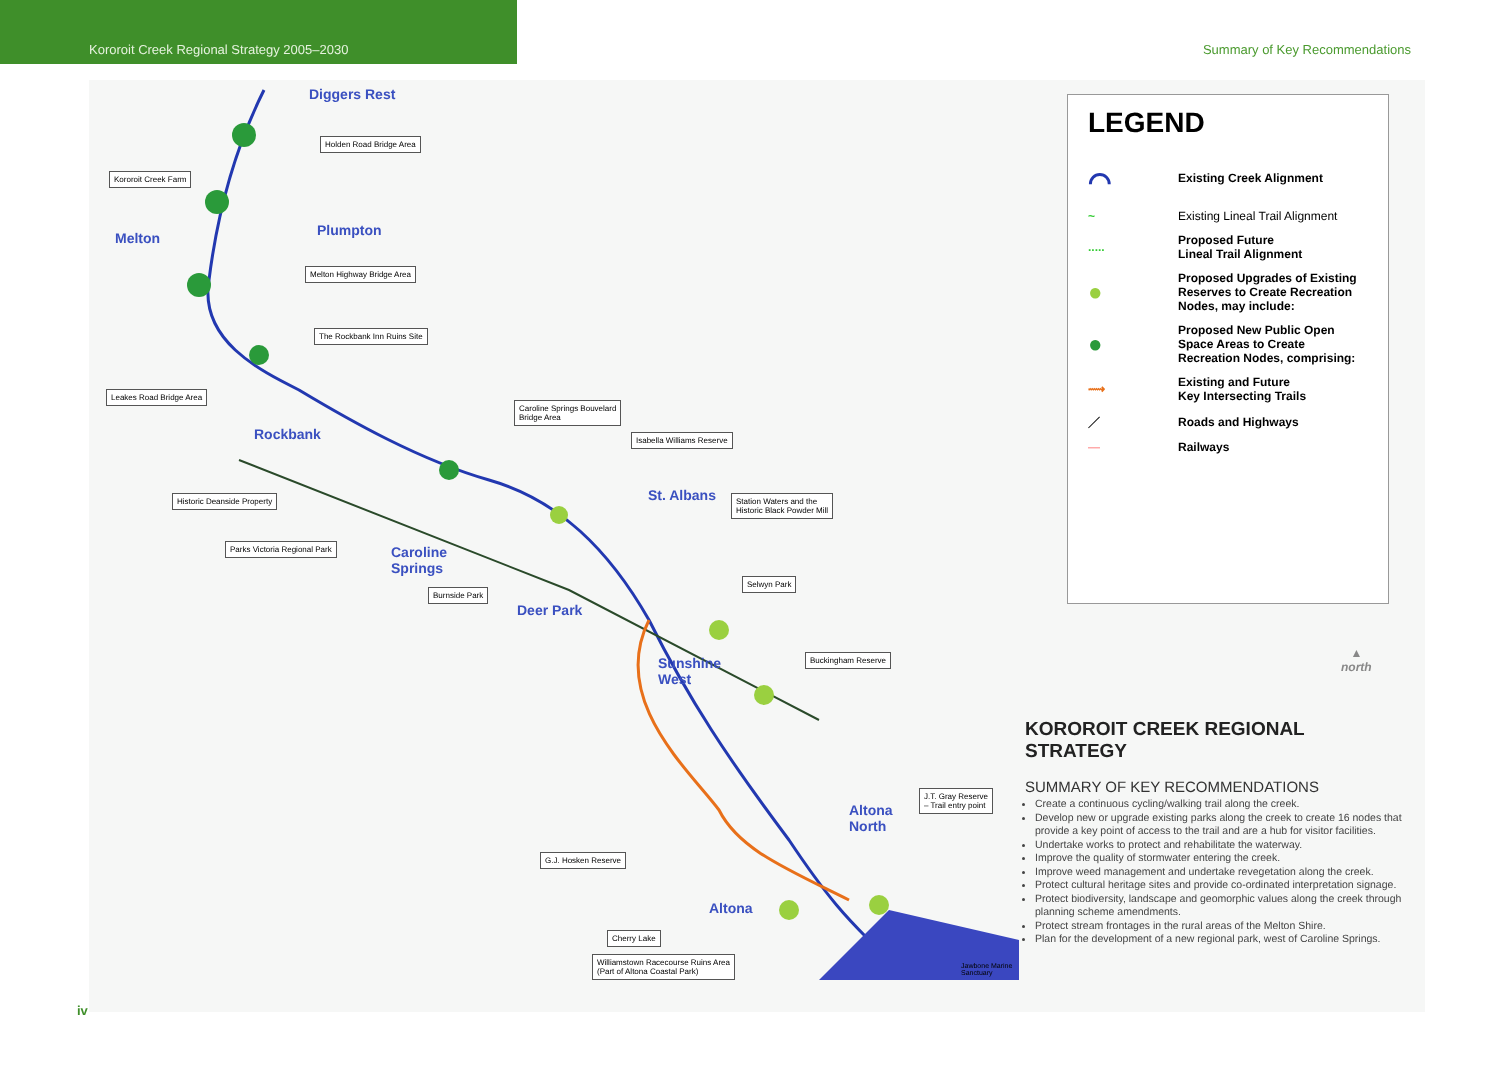Kororoit Creek Regional Strategy 2005–2030 Summary of Key Recommendations
Diggers Rest
Melton Plumpton
Rockbank
St. Albans
Caroline
Springs
Deer Park
Sunshine
West
Altona
North
Altona
Holden Road Bridge Area
Kororoit Creek Farm
Melton Highway Bridge Area
The Rockbank Inn Ruins Site
Leakes Road Bridge Area
Caroline Springs Bouvelard
Bridge Area
Isabella Williams Reserve
Historic Deanside Property
Station Waters and the
Historic Black Powder Mill
Parks Victoria Regional Park
Selwyn Park
Burnside Park
Buckingham Reserve
J.T. Gray Reserve
– Trail entry point
G.J. Hosken Reserve
Cherry Lake
Williamstown Racecourse Ruins Area
(Part of Altona Coastal Park)
Jawbone Marine
Sanctuary
LEGEND
⌒ Existing Creek Alignment
~ Existing Lineal Trail Alignment
..... Proposed Future
Lineal Trail Alignment
● Proposed Upgrades of Existing Reserves to Create Recreation Nodes, may include:
● Proposed New Public Open Space Areas to Create Recreation Nodes, comprising:
⟿ Existing and Future
Key Intersecting Trails
／ Roads and Highways
— Railways
▲
north
KOROROIT CREEK REGIONAL STRATEGY
SUMMARY OF KEY RECOMMENDATIONS
Create a continuous cycling/walking trail along the creek.
Develop new or upgrade existing parks along the creek to create 16 nodes that provide a key point of access to the trail and are a hub for visitor facilities.
Undertake works to protect and rehabilitate the waterway.
Improve the quality of stormwater entering the creek.
Improve weed management and undertake revegetation along the creek.
Protect cultural heritage sites and provide co-ordinated interpretation signage.
Protect biodiversity, landscape and geomorphic values along the creek through planning scheme amendments.
Protect stream frontages in the rural areas of the Melton Shire.
Plan for the development of a new regional park, west of Caroline Springs.
iv